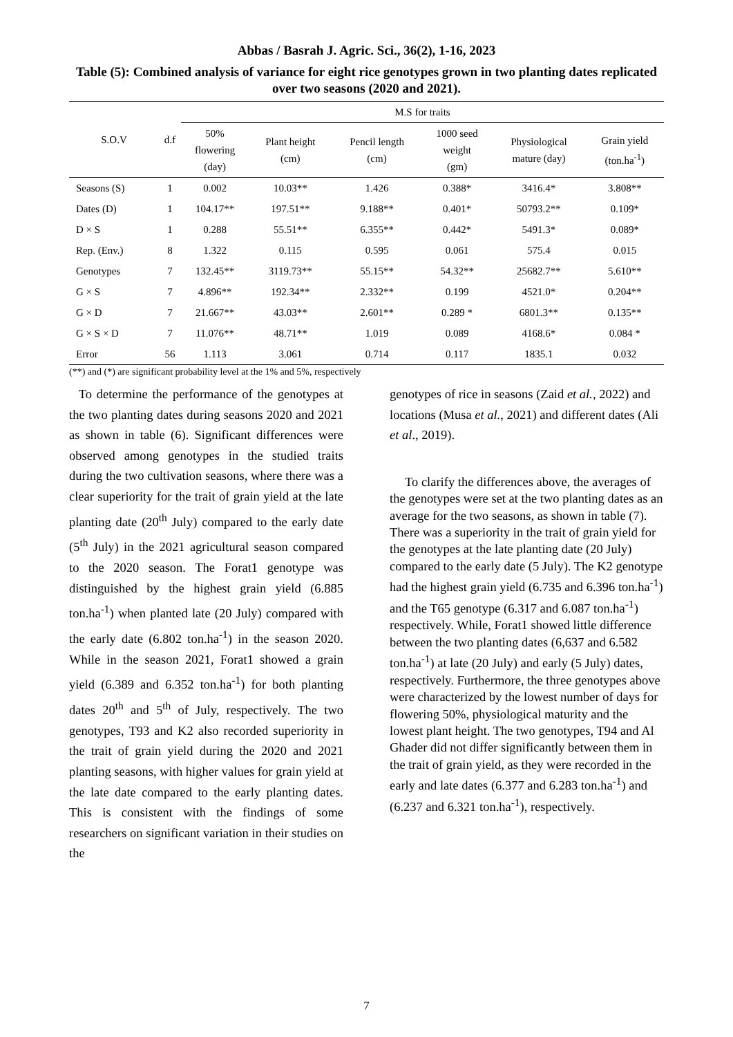Abbas / Basrah J. Agric. Sci., 36(2), 1-16, 2023
Table (5): Combined analysis of variance for eight rice genotypes grown in two planting dates replicated over two seasons (2020 and 2021).
| S.O.V | d.f | M.S for traits | | | | | |
| --- | --- | --- | --- | --- | --- | --- | --- |
| | | 50% flowering (day) | Plant height (cm) | Pencil length (cm) | 1000 seed weight (gm) | Physiological mature (day) | Grain yield (ton.ha<sup>-1</sup>) |
| Seasons (S) | 1 | 0.002 | 10.03** | 1.426 | 0.388* | 3416.4* | 3.808** |
| Dates (D) | 1 | 104.17** | 197.51** | 9.188** | 0.401* | 50793.2** | 0.109* |
| D × S | 1 | 0.288 | 55.51** | 6.355** | 0.442* | 5491.3* | 0.089* |
| Rep. (Env.) | 8 | 1.322 | 0.115 | 0.595 | 0.061 | 575.4 | 0.015 |
| Genotypes | 7 | 132.45** | 3119.73** | 55.15** | 54.32** | 25682.7** | 5.610** |
| G × S | 7 | 4.896** | 192.34** | 2.332** | 0.199 | 4521.0* | 0.204** |
| G × D | 7 | 21.667** | 43.03** | 2.601** | 0.289 * | 6801.3** | 0.135** |
| G × S × D | 7 | 11.076** | 48.71** | 1.019 | 0.089 | 4168.6* | 0.084 * |
| Error | 56 | 1.113 | 3.061 | 0.714 | 0.117 | 1835.1 | 0.032 |
(**) and (*) are significant probability level at the 1% and 5%, respectively
To determine the performance of the genotypes at the two planting dates during seasons 2020 and 2021 as shown in table (6). Significant differences were observed among genotypes in the studied traits during the two cultivation seasons, where there was a clear superiority for the trait of grain yield at the late planting date (20<sup>th</sup> July) compared to the early date (5<sup>th</sup> July) in the 2021 agricultural season compared to the 2020 season. The Forat1 genotype was distinguished by the highest grain yield (6.885 ton.ha<sup>-1</sup>) when planted late (20 July) compared with the early date (6.802 ton.ha<sup>-1</sup>) in the season 2020. While in the season 2021, Forat1 showed a grain yield (6.389 and 6.352 ton.ha<sup>-1</sup>) for both planting dates 20<sup>th</sup> and 5<sup>th</sup> of July, respectively. The two genotypes, T93 and K2 also recorded superiority in the trait of grain yield during the 2020 and 2021 planting seasons, with higher values for grain yield at the late date compared to the early planting dates. This is consistent with the findings of some researchers on significant variation in their studies on the
genotypes of rice in seasons (Zaid et al., 2022) and locations (Musa et al., 2021) and different dates (Ali et al., 2019).
To clarify the differences above, the averages of the genotypes were set at the two planting dates as an average for the two seasons, as shown in table (7). There was a superiority in the trait of grain yield for the genotypes at the late planting date (20 July) compared to the early date (5 July). The K2 genotype had the highest grain yield (6.735 and 6.396 ton.ha<sup>-1</sup>) and the T65 genotype (6.317 and 6.087 ton.ha<sup>-1</sup>) respectively. While, Forat1 showed little difference between the two planting dates (6,637 and 6.582 ton.ha<sup>-1</sup>) at late (20 July) and early (5 July) dates, respectively. Furthermore, the three genotypes above were characterized by the lowest number of days for flowering 50%, physiological maturity and the lowest plant height. The two genotypes, T94 and Al Ghader did not differ significantly between them in the trait of grain yield, as they were recorded in the early and late dates (6.377 and 6.283 ton.ha<sup>-1</sup>) and (6.237 and 6.321 ton.ha<sup>-1</sup>), respectively.
7